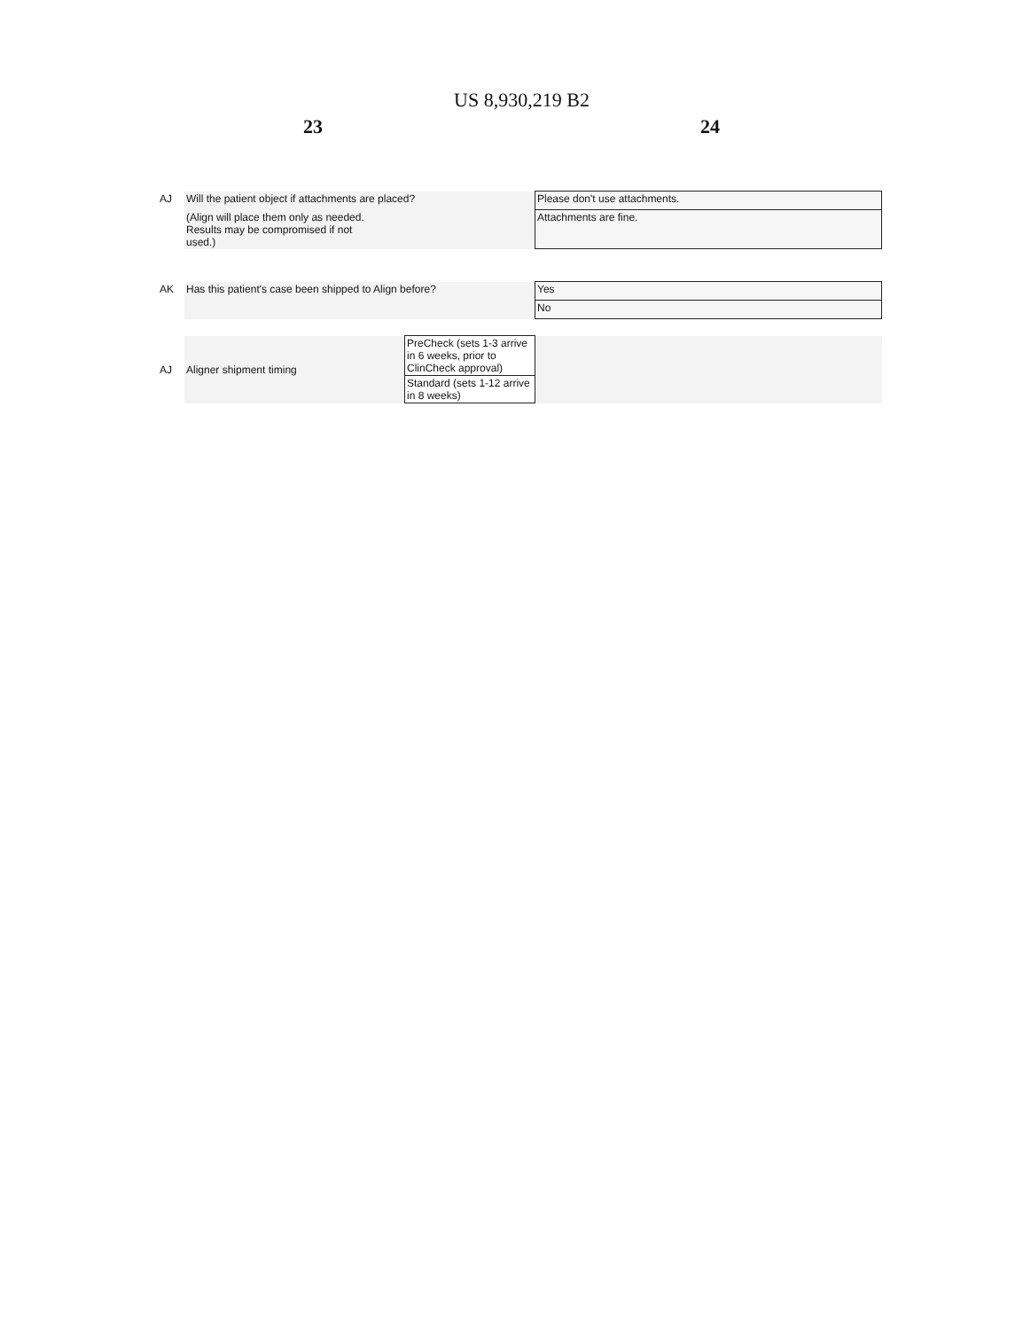US 8,930,219 B2
23 24
| AJ | Will the patient object if attachments are placed? | | Please don't use attachments. |
| | (Align will place them only as needed. Results may be compromised if not used.) | | Attachments are fine. |
| AK | Has this patient's case been shipped to Align before? | | Yes |
| | | | No |
| AJ | Aligner shipment timing | PreCheck (sets 1-3 arrive in 6 weeks, prior to ClinCheck approval) | |
| | | Standard (sets 1-12 arrive in 8 weeks) | |